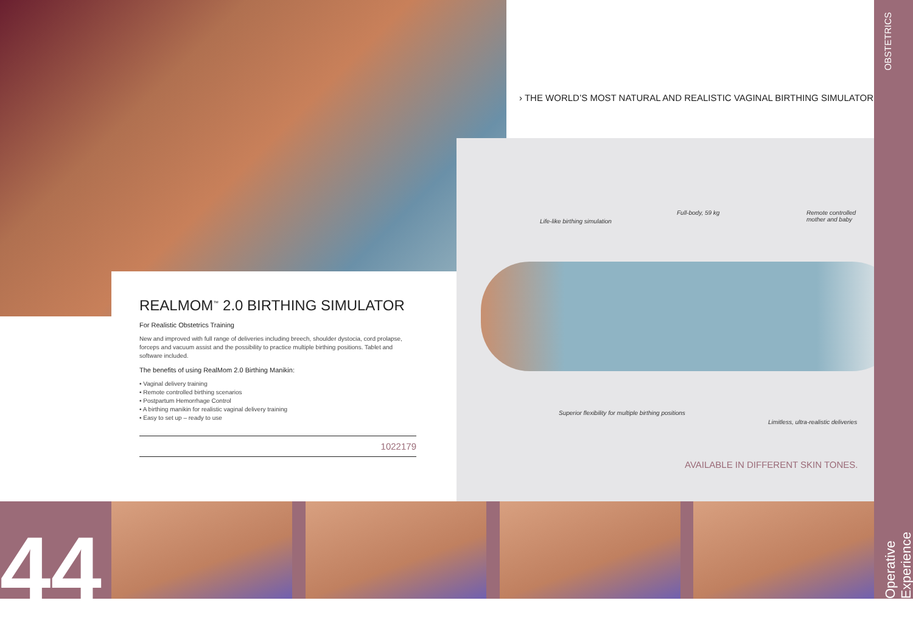OBSTETRICS
› THE WORLD’S MOST NATURAL AND REALISTIC VAGINAL BIRTHING SIMULATOR
Life-like birthing simulation
Full-body, 59 kg
Remote controlled
mother and baby
Superior flexibility for multiple birthing positions
Limitless, ultra-realistic deliveries
REALMOM<sup>™</sup> 2.0 BIRTHING SIMULATOR
For Realistic Obstetrics Training
New and improved with full range of deliveries including breech, shoulder dystocia, cord prolapse, forceps and vacuum assist and the possibility to practice multiple birthing positions. Tablet and software included.
The benefits of using RealMom 2.0 Birthing Manikin:
• Vaginal delivery training
• Remote controlled birthing scenarios
• Postpartum Hemorrhage Control
• A birthing manikin for realistic vaginal delivery training
• Easy to set up – ready to use
1022179
AVAILABLE IN DIFFERENT SKIN TONES.
44
Operative Experience